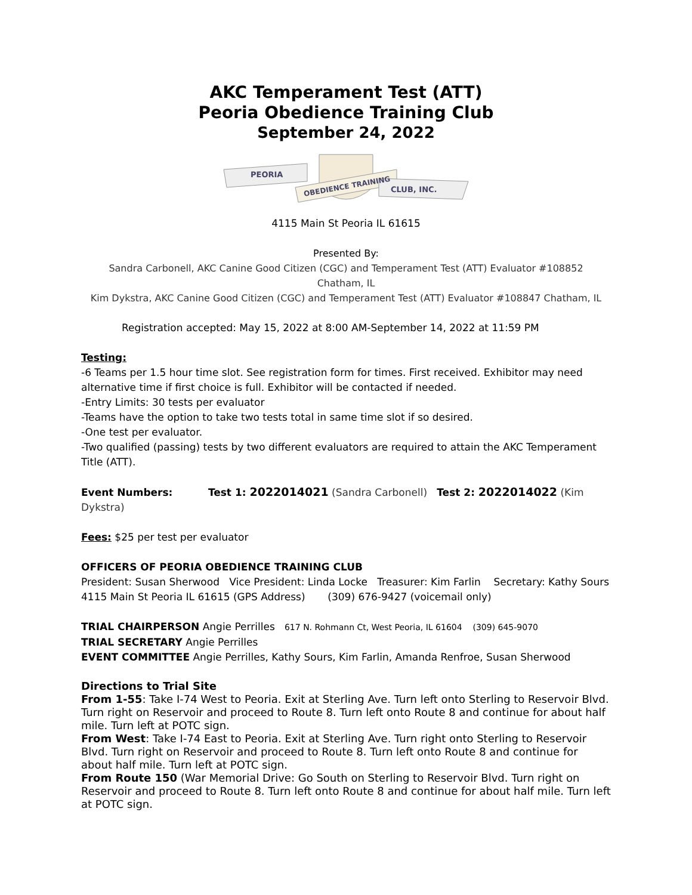AKC Temperament Test (ATT)
Peoria Obedience Training Club
September 24, 2022
PEORIA
OBEDIENCE TRAINING
CLUB, INC.
4115 Main St Peoria IL 61615
Presented By:
Sandra Carbonell, AKC Canine Good Citizen (CGC) and Temperament Test (ATT) Evaluator #108852
Chatham, IL
Kim Dykstra, AKC Canine Good Citizen (CGC) and Temperament Test (ATT) Evaluator #108847 Chatham, IL
Registration accepted: May 15, 2022 at 8:00 AM-September 14, 2022 at 11:59 PM
Testing:
-6 Teams per 1.5 hour time slot. See registration form for times. First received. Exhibitor may need alternative time if first choice is full. Exhibitor will be contacted if needed.
-Entry Limits: 30 tests per evaluator
-Teams have the option to take two tests total in same time slot if so desired.
-One test per evaluator.
-Two qualified (passing) tests by two different evaluators are required to attain the AKC Temperament Title (ATT).
Event Numbers: Test 1: 2022014021 (Sandra Carbonell) Test 2: 2022014022 (Kim Dykstra)
Fees: $25 per test per evaluator
OFFICERS OF PEORIA OBEDIENCE TRAINING CLUB
President: Susan Sherwood Vice President: Linda Locke Treasurer: Kim Farlin Secretary: Kathy Sours
4115 Main St Peoria IL 61615 (GPS Address) (309) 676-9427 (voicemail only)
TRIAL CHAIRPERSON Angie Perrilles 617 N. Rohmann Ct, West Peoria, IL 61604 (309) 645-9070
TRIAL SECRETARY Angie Perrilles
EVENT COMMITTEE Angie Perrilles, Kathy Sours, Kim Farlin, Amanda Renfroe, Susan Sherwood
Directions to Trial Site
From 1-55: Take I-74 West to Peoria. Exit at Sterling Ave. Turn left onto Sterling to Reservoir Blvd. Turn right on Reservoir and proceed to Route 8. Turn left onto Route 8 and continue for about half mile. Turn left at POTC sign.
From West: Take I-74 East to Peoria. Exit at Sterling Ave. Turn right onto Sterling to Reservoir Blvd. Turn right on Reservoir and proceed to Route 8. Turn left onto Route 8 and continue for about half mile. Turn left at POTC sign.
From Route 150 (War Memorial Drive: Go South on Sterling to Reservoir Blvd. Turn right on Reservoir and proceed to Route 8. Turn left onto Route 8 and continue for about half mile. Turn left at POTC sign.